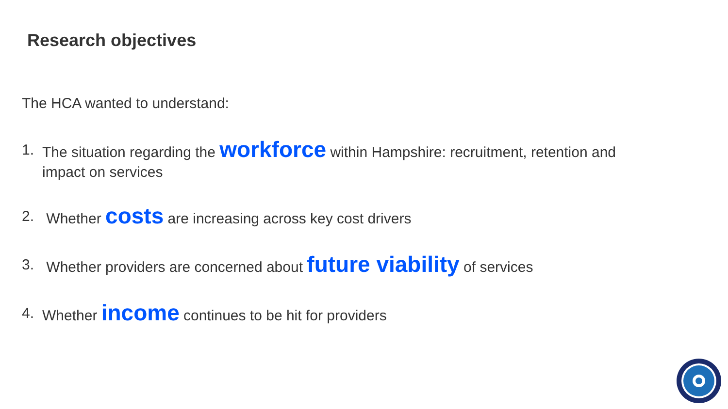Research objectives
The HCA wanted to understand:
1. The situation regarding the workforce within Hampshire: recruitment, retention and impact on services
2. Whether costs are increasing across key cost drivers
3. Whether providers are concerned about future viability of services
4. Whether income continues to be hit for providers